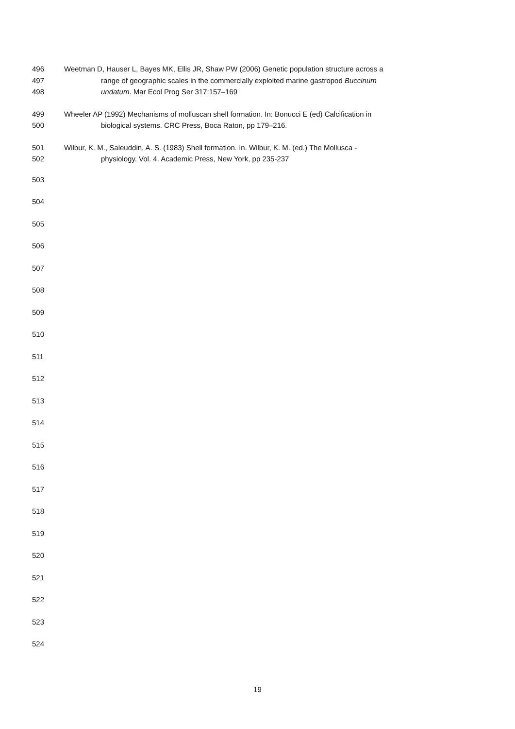496 Weetman D, Hauser L, Bayes MK, Ellis JR, Shaw PW (2006) Genetic population structure across a
497 range of geographic scales in the commercially exploited marine gastropod Buccinum
498 undatum. Mar Ecol Prog Ser 317:157–169
499 Wheeler AP (1992) Mechanisms of molluscan shell formation. In: Bonucci E (ed) Calcification in
500 biological systems. CRC Press, Boca Raton, pp 179–216.
501 Wilbur, K. M., Saleuddin, A. S. (1983) Shell formation. In. Wilbur, K. M. (ed.) The Mollusca -
502 physiology. Vol. 4. Academic Press, New York, pp 235-237
503
504
505
506
507
508
509
510
511
512
513
514
515
516
517
518
519
520
521
522
523
524
19